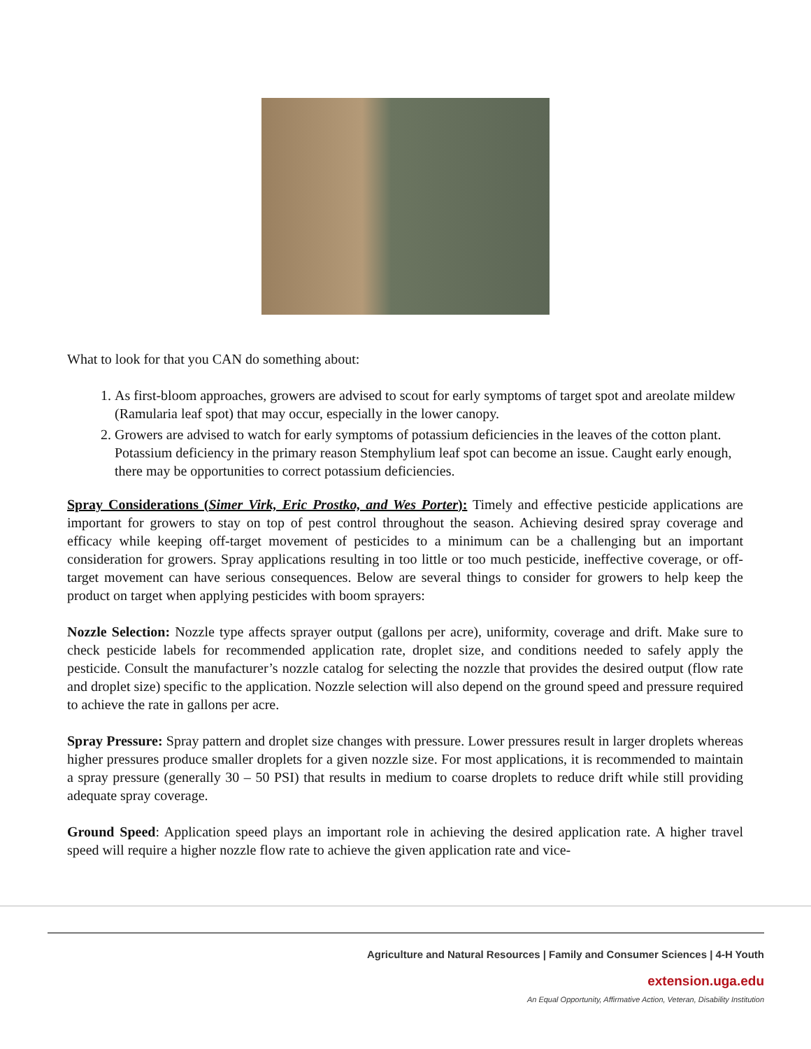What to look for that you CAN do something about:
1. As first-bloom approaches, growers are advised to scout for early symptoms of target spot and areolate mildew (Ramularia leaf spot) that may occur, especially in the lower canopy.
2. Growers are advised to watch for early symptoms of potassium deficiencies in the leaves of the cotton plant. Potassium deficiency in the primary reason Stemphylium leaf spot can become an issue. Caught early enough, there may be opportunities to correct potassium deficiencies.
Spray Considerations (Simer Virk, Eric Prostko, and Wes Porter): Timely and effective pesticide applications are important for growers to stay on top of pest control throughout the season. Achieving desired spray coverage and efficacy while keeping off-target movement of pesticides to a minimum can be a challenging but an important consideration for growers. Spray applications resulting in too little or too much pesticide, ineffective coverage, or off-target movement can have serious consequences. Below are several things to consider for growers to help keep the product on target when applying pesticides with boom sprayers:
Nozzle Selection: Nozzle type affects sprayer output (gallons per acre), uniformity, coverage and drift. Make sure to check pesticide labels for recommended application rate, droplet size, and conditions needed to safely apply the pesticide. Consult the manufacturer’s nozzle catalog for selecting the nozzle that provides the desired output (flow rate and droplet size) specific to the application. Nozzle selection will also depend on the ground speed and pressure required to achieve the rate in gallons per acre.
Spray Pressure: Spray pattern and droplet size changes with pressure. Lower pressures result in larger droplets whereas higher pressures produce smaller droplets for a given nozzle size. For most applications, it is recommended to maintain a spray pressure (generally 30 – 50 PSI) that results in medium to coarse droplets to reduce drift while still providing adequate spray coverage.
Ground Speed: Application speed plays an important role in achieving the desired application rate. A higher travel speed will require a higher nozzle flow rate to achieve the given application rate and vice-
Agriculture and Natural Resources | Family and Consumer Sciences | 4-H Youth
extension.uga.edu
An Equal Opportunity, Affirmative Action, Veteran, Disability Institution